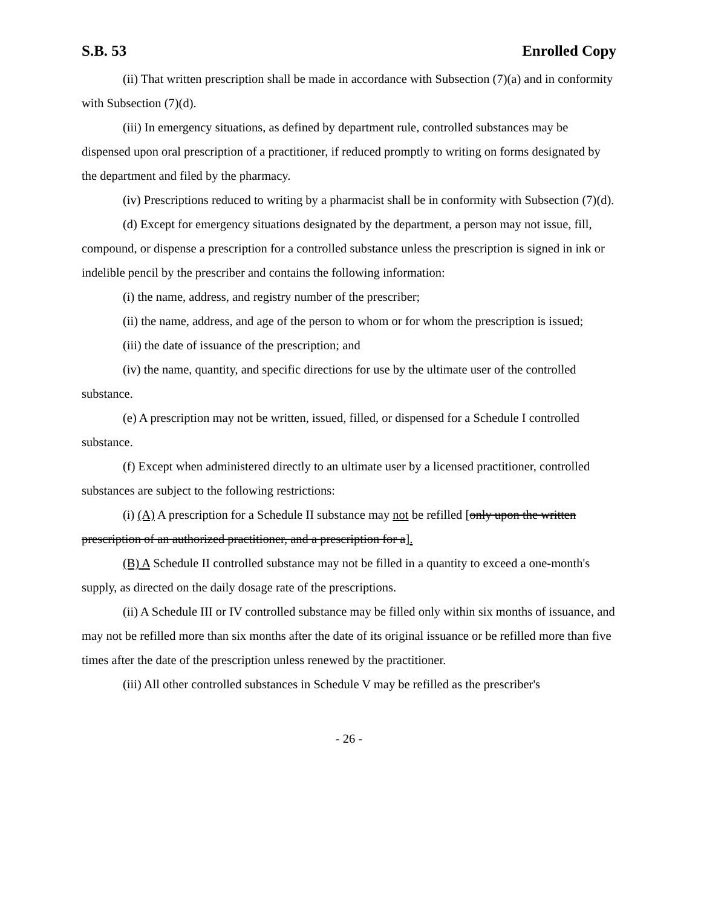S.B. 53 Enrolled Copy
(ii) That written prescription shall be made in accordance with Subsection (7)(a) and in conformity with Subsection (7)(d).
(iii) In emergency situations, as defined by department rule, controlled substances may be dispensed upon oral prescription of a practitioner, if reduced promptly to writing on forms designated by the department and filed by the pharmacy.
(iv) Prescriptions reduced to writing by a pharmacist shall be in conformity with Subsection (7)(d).
(d) Except for emergency situations designated by the department, a person may not issue, fill, compound, or dispense a prescription for a controlled substance unless the prescription is signed in ink or indelible pencil by the prescriber and contains the following information:
(i) the name, address, and registry number of the prescriber;
(ii) the name, address, and age of the person to whom or for whom the prescription is issued;
(iii) the date of issuance of the prescription; and
(iv) the name, quantity, and specific directions for use by the ultimate user of the controlled substance.
(e) A prescription may not be written, issued, filled, or dispensed for a Schedule I controlled substance.
(f) Except when administered directly to an ultimate user by a licensed practitioner, controlled substances are subject to the following restrictions:
(i) (A) A prescription for a Schedule II substance may not be refilled [only upon the written prescription of an authorized practitioner, and a prescription for a].
(B) A Schedule II controlled substance may not be filled in a quantity to exceed a one-month's supply, as directed on the daily dosage rate of the prescriptions.
(ii) A Schedule III or IV controlled substance may be filled only within six months of issuance, and may not be refilled more than six months after the date of its original issuance or be refilled more than five times after the date of the prescription unless renewed by the practitioner.
(iii) All other controlled substances in Schedule V may be refilled as the prescriber's
- 26 -